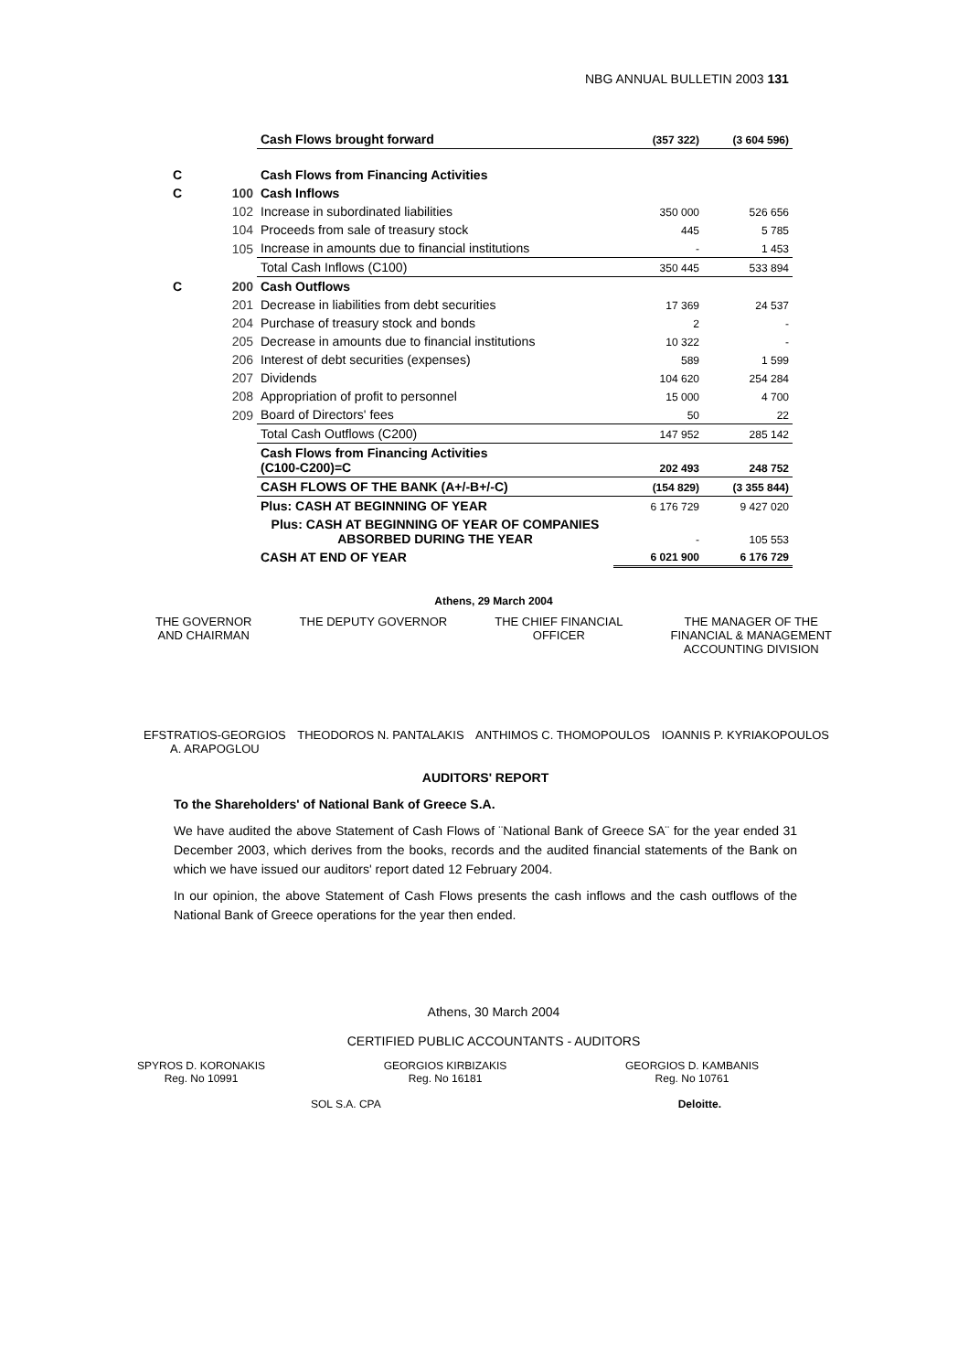NBG ANNUAL BULLETIN 2003 131
| | | Cash Flows brought forward | (357 322) | (3 604 596) |
| C | | Cash Flows from Financing Activities | | |
| C | 100 | Cash Inflows | | |
| | 102 | Increase in subordinated liabilities | 350 000 | 526 656 |
| | 104 | Proceeds from sale of treasury stock | 445 | 5 785 |
| | 105 | Increase in amounts due to financial institutions | - | 1 453 |
| | | Total Cash Inflows (C100) | 350 445 | 533 894 |
| C | 200 | Cash Outflows | | |
| | 201 | Decrease in liabilities from debt securities | 17 369 | 24 537 |
| | 204 | Purchase of treasury stock and bonds | 2 | - |
| | 205 | Decrease in amounts due to financial institutions | 10 322 | - |
| | 206 | Interest of debt securities (expenses) | 589 | 1 599 |
| | 207 | Dividends | 104 620 | 254 284 |
| | 208 | Appropriation of profit to personnel | 15 000 | 4 700 |
| | 209 | Board of Directors' fees | 50 | 22 |
| | | Total Cash Outflows (C200) | 147 952 | 285 142 |
| | | Cash Flows from Financing Activities (C100-C200)=C | 202 493 | 248 752 |
| | | CASH FLOWS OF THE BANK (A+/-B+/-C) | (154 829) | (3 355 844) |
| | | Plus: CASH AT BEGINNING OF YEAR | 6 176 729 | 9 427 020 |
| | | Plus: CASH AT BEGINNING OF YEAR OF COMPANIES ABSORBED DURING THE YEAR | - | 105 553 |
| | | CASH AT END OF YEAR | 6 021 900 | 6 176 729 |
Athens, 29 March 2004
THE GOVERNOR
AND CHAIRMAN
THE DEPUTY GOVERNOR THE CHIEF FINANCIAL
OFFICER
THE MANAGER OF THE
FINANCIAL & MANAGEMENT
ACCOUNTING DIVISION
EFSTRATIOS-GEORGIOS
A. ARAPOGLOU
THEODOROS N. PANTALAKIS ANTHIMOS C. THOMOPOULOS IOANNIS P. KYRIAKOPOULOS
AUDITORS' REPORT
To the Shareholders' of National Bank of Greece S.A.
We have audited the above Statement of Cash Flows of ¨National Bank of Greece SA¨ for the year ended 31 December 2003, which derives from the books, records and the audited financial statements of the Bank on which we have issued our auditors' report dated 12 February 2004.
In our opinion, the above Statement of Cash Flows presents the cash inflows and the cash outflows of the National Bank of Greece operations for the year then ended.
Athens, 30 March 2004
CERTIFIED PUBLIC ACCOUNTANTS - AUDITORS
SPYROS D. KORONAKIS
Reg. No 10991
GEORGIOS KIRBIZAKIS
Reg. No 16181
GEORGIOS D. KAMBANIS
Reg. No 10761
SOL S.A. CPA Deloitte.